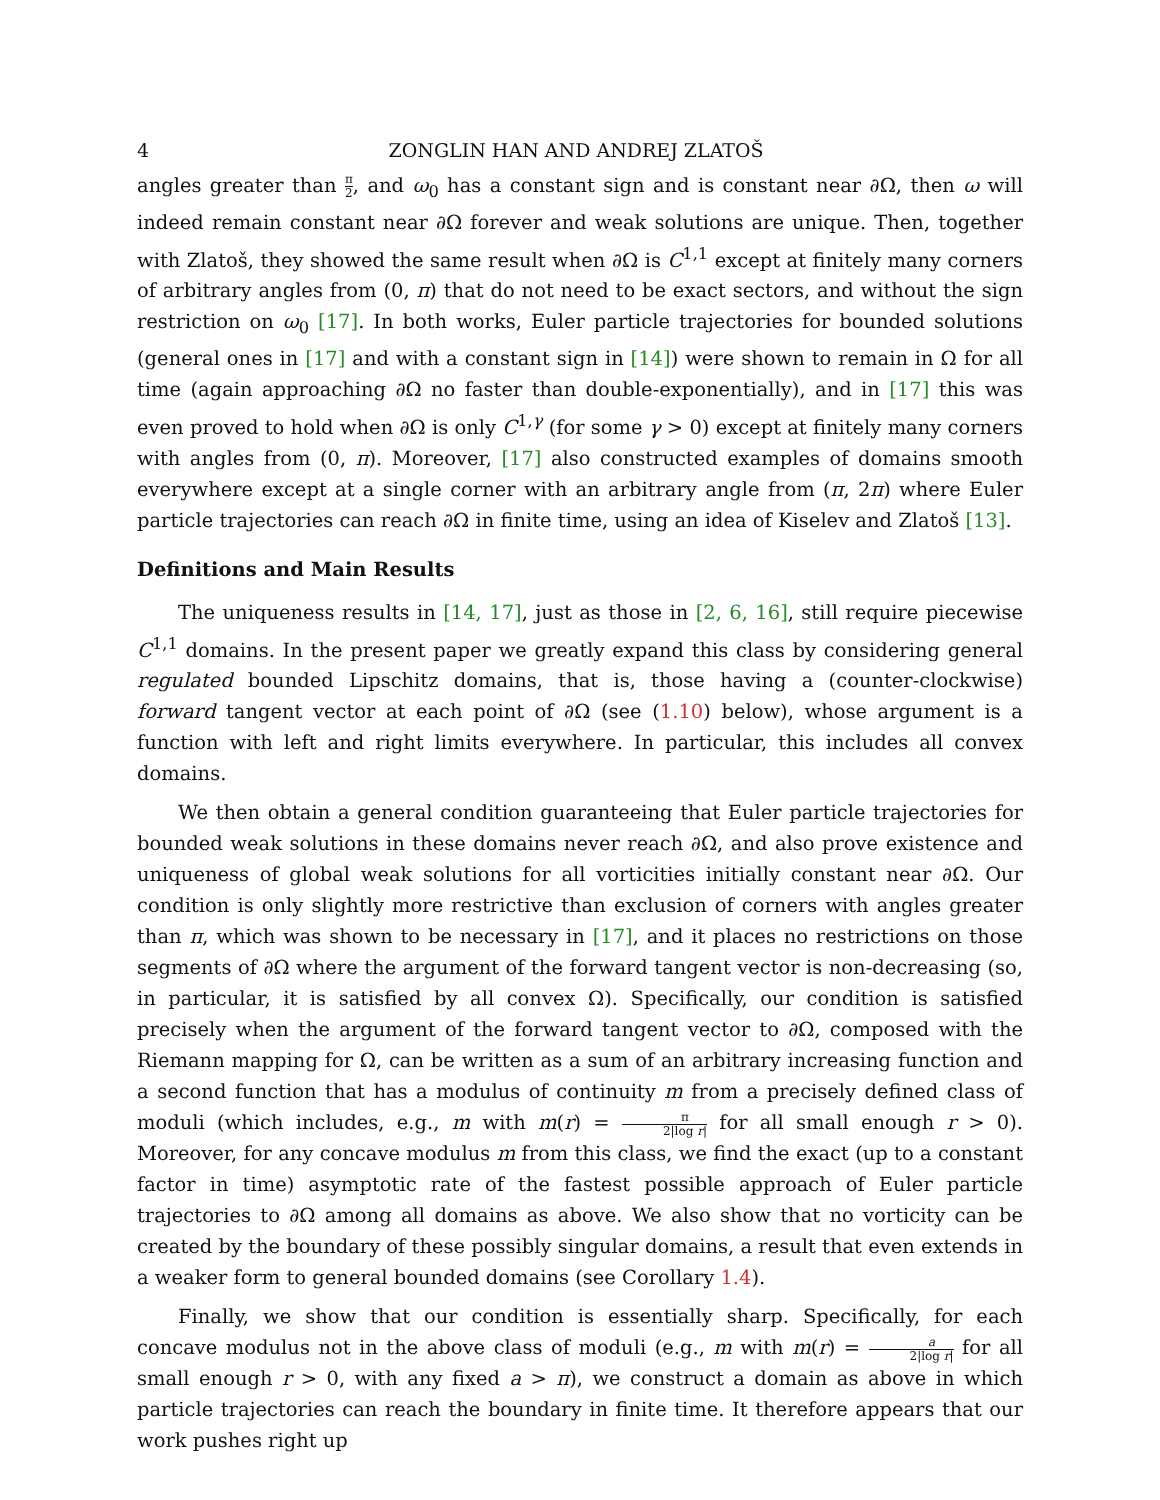4 ZONGLIN HAN AND ANDREJ ZLATOŠ
angles greater than π 2, and ω<sub>0</sub> has a constant sign and is constant near ∂Ω, then ω will indeed remain constant near ∂Ω forever and weak solutions are unique. Then, together with Zlatoš, they showed the same result when ∂Ω is C<sup>1,1</sup> except at finitely many corners of arbitrary angles from (0, π) that do not need to be exact sectors, and without the sign restriction on ω<sub>0</sub> [17]. In both works, Euler particle trajectories for bounded solutions (general ones in [17] and with a constant sign in [14]) were shown to remain in Ω for all time (again approaching ∂Ω no faster than double-exponentially), and in [17] this was even proved to hold when ∂Ω is only C<sup>1,γ</sup> (for some γ > 0) except at finitely many corners with angles from (0, π). Moreover, [17] also constructed examples of domains smooth everywhere except at a single corner with an arbitrary angle from (π, 2π) where Euler particle trajectories can reach ∂Ω in finite time, using an idea of Kiselev and Zlatoš [13].
Definitions and Main Results
The uniqueness results in [14, 17], just as those in [2, 6, 16], still require piecewise C<sup>1,1</sup> domains. In the present paper we greatly expand this class by considering general regulated bounded Lipschitz domains, that is, those having a (counter-clockwise) forward tangent vector at each point of ∂Ω (see (1.10) below), whose argument is a function with left and right limits everywhere. In particular, this includes all convex domains.
We then obtain a general condition guaranteeing that Euler particle trajectories for bounded weak solutions in these domains never reach ∂Ω, and also prove existence and uniqueness of global weak solutions for all vorticities initially constant near ∂Ω. Our condition is only slightly more restrictive than exclusion of corners with angles greater than π, which was shown to be necessary in [17], and it places no restrictions on those segments of ∂Ω where the argument of the forward tangent vector is non-decreasing (so, in particular, it is satisfied by all convex Ω). Specifically, our condition is satisfied precisely when the argument of the forward tangent vector to ∂Ω, composed with the Riemann mapping for Ω, can be written as a sum of an arbitrary increasing function and a second function that has a modulus of continuity m from a precisely defined class of moduli (which includes, e.g., m with m(r) = π 2|log r| for all small enough r > 0). Moreover, for any concave modulus m from this class, we find the exact (up to a constant factor in time) asymptotic rate of the fastest possible approach of Euler particle trajectories to ∂Ω among all domains as above. We also show that no vorticity can be created by the boundary of these possibly singular domains, a result that even extends in a weaker form to general bounded domains (see Corollary 1.4).
Finally, we show that our condition is essentially sharp. Specifically, for each concave modulus not in the above class of moduli (e.g., m with m(r) = a 2|log r| for all small enough r > 0, with any fixed a > π), we construct a domain as above in which particle trajectories can reach the boundary in finite time. It therefore appears that our work pushes right up